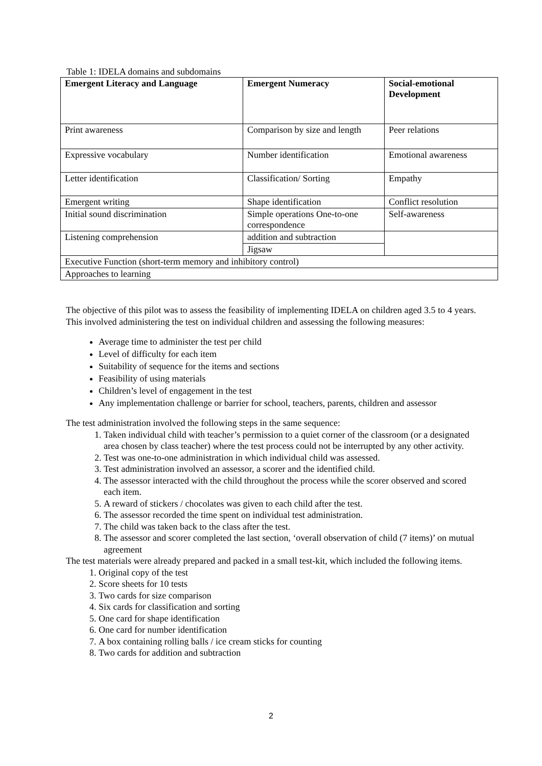Table 1: IDELA domains and subdomains
| Emergent Literacy and Language | Emergent Numeracy | Social-emotional Development |
| --- | --- | --- |
| Print awareness | Comparison by size and length | Peer relations |
| Expressive vocabulary | Number identification | Emotional awareness |
| Letter identification | Classification/ Sorting | Empathy |
| Emergent writing | Shape identification | Conflict resolution |
| Initial sound discrimination | Simple operations One-to-one correspondence | Self-awareness |
| Listening comprehension | addition and subtraction | |
| | Jigsaw | |
| Executive Function (short-term memory and inhibitory control) | | |
| Approaches to learning | | |
The objective of this pilot was to assess the feasibility of implementing IDELA on children aged 3.5 to 4 years. This involved administering the test on individual children and assessing the following measures:
Average time to administer the test per child
Level of difficulty for each item
Suitability of sequence for the items and sections
Feasibility of using materials
Children’s level of engagement in the test
Any implementation challenge or barrier for school, teachers, parents, children and assessor
The test administration involved the following steps in the same sequence:
1. Taken individual child with teacher’s permission to a quiet corner of the classroom (or a designated area chosen by class teacher) where the test process could not be interrupted by any other activity.
2. Test was one-to-one administration in which individual child was assessed.
3. Test administration involved an assessor, a scorer and the identified child.
4. The assessor interacted with the child throughout the process while the scorer observed and scored each item.
5. A reward of stickers / chocolates was given to each child after the test.
6. The assessor recorded the time spent on individual test administration.
7. The child was taken back to the class after the test.
8. The assessor and scorer completed the last section, ‘overall observation of child (7 items)’ on mutual agreement
The test materials were already prepared and packed in a small test-kit, which included the following items.
1. Original copy of the test
2. Score sheets for 10 tests
3. Two cards for size comparison
4. Six cards for classification and sorting
5. One card for shape identification
6. One card for number identification
7. A box containing rolling balls / ice cream sticks for counting
8. Two cards for addition and subtraction
2